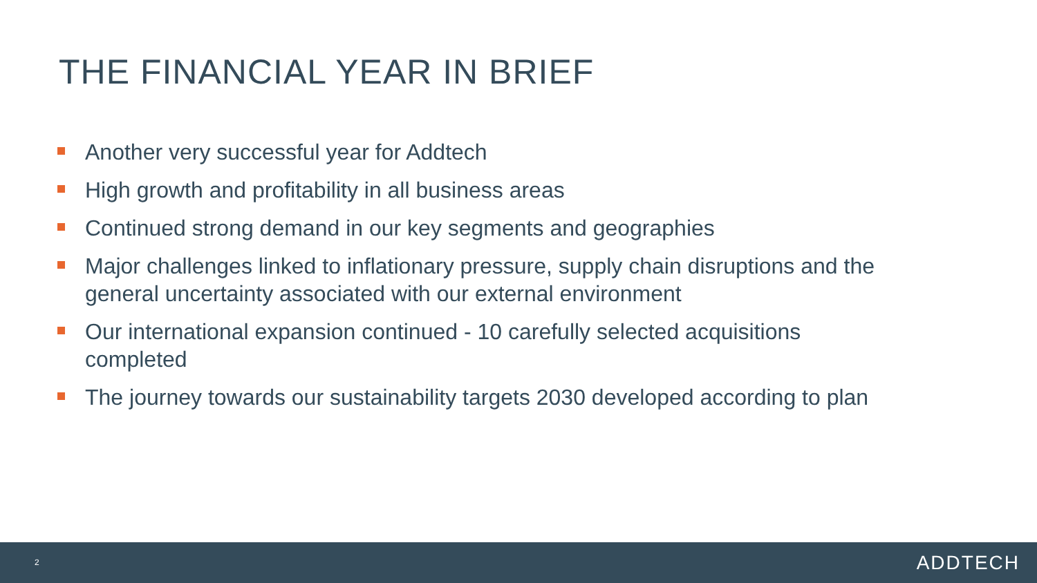THE FINANCIAL YEAR IN BRIEF
Another very successful year for Addtech
High growth and profitability in all business areas
Continued strong demand in our key segments and geographies
Major challenges linked to inflationary pressure, supply chain disruptions and the general uncertainty associated with our external environment
Our international expansion continued - 10 carefully selected acquisitions completed
The journey towards our sustainability targets 2030 developed according to plan
2 ADDTECH